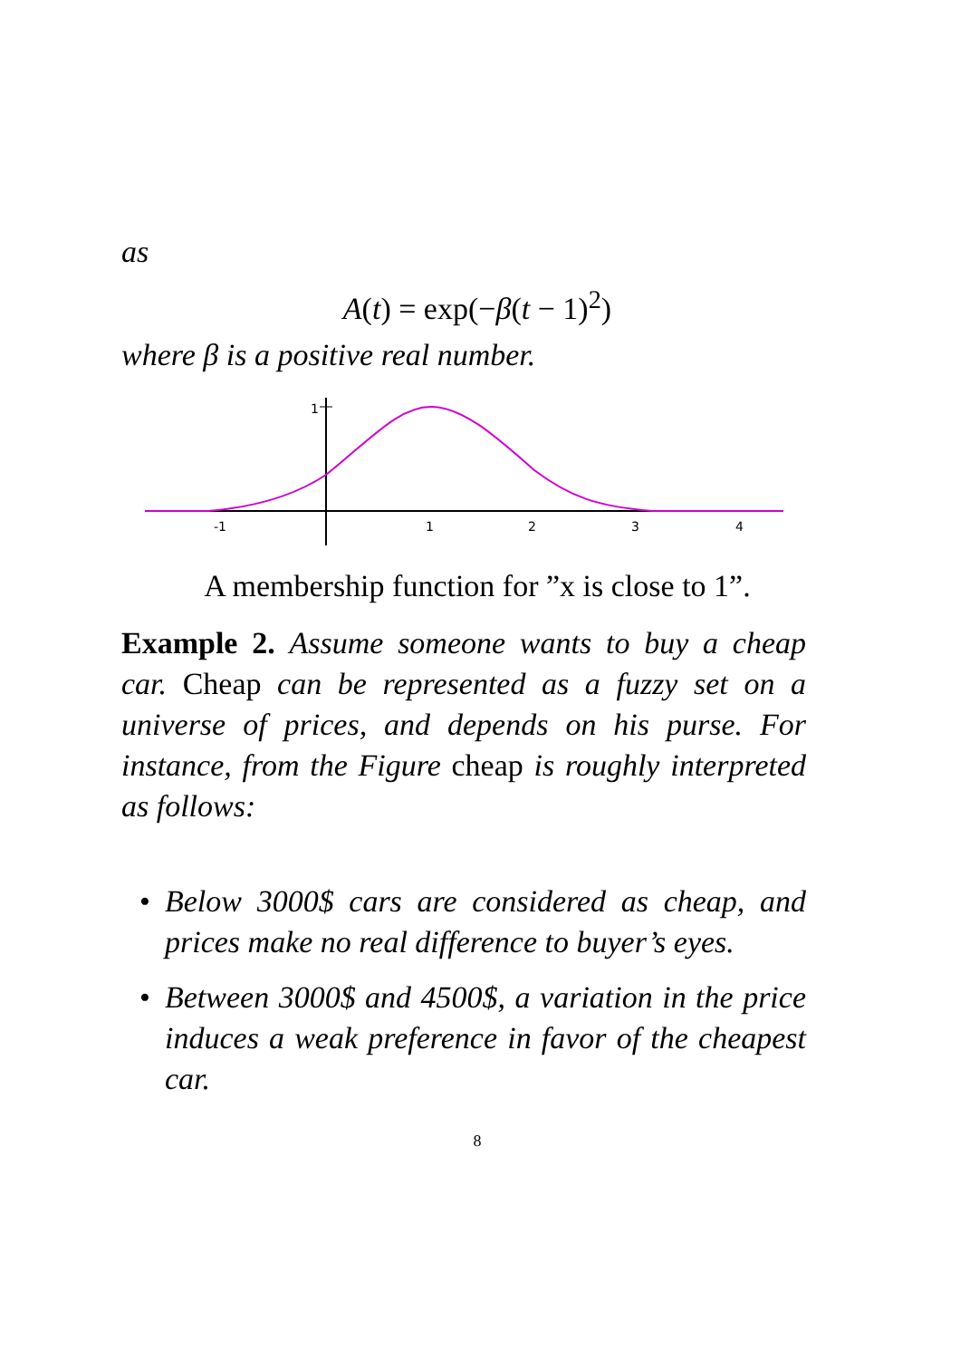as
A(t) = exp(−β(t − 1)<sup>2</sup>)
where β is a positive real number.
1
-1
1
2
3
4
A membership function for ”x is close to 1”.
Example 2. Assume someone wants to buy a cheap car. Cheap can be represented as a fuzzy set on a universe of prices, and depends on his purse. For instance, from the Figure cheap is roughly interpreted as follows:
• Below 3000$ cars are considered as cheap, and prices make no real difference to buyer’s eyes.
• Between 3000$ and 4500$, a variation in the price induces a weak preference in favor of the cheapest car.
8